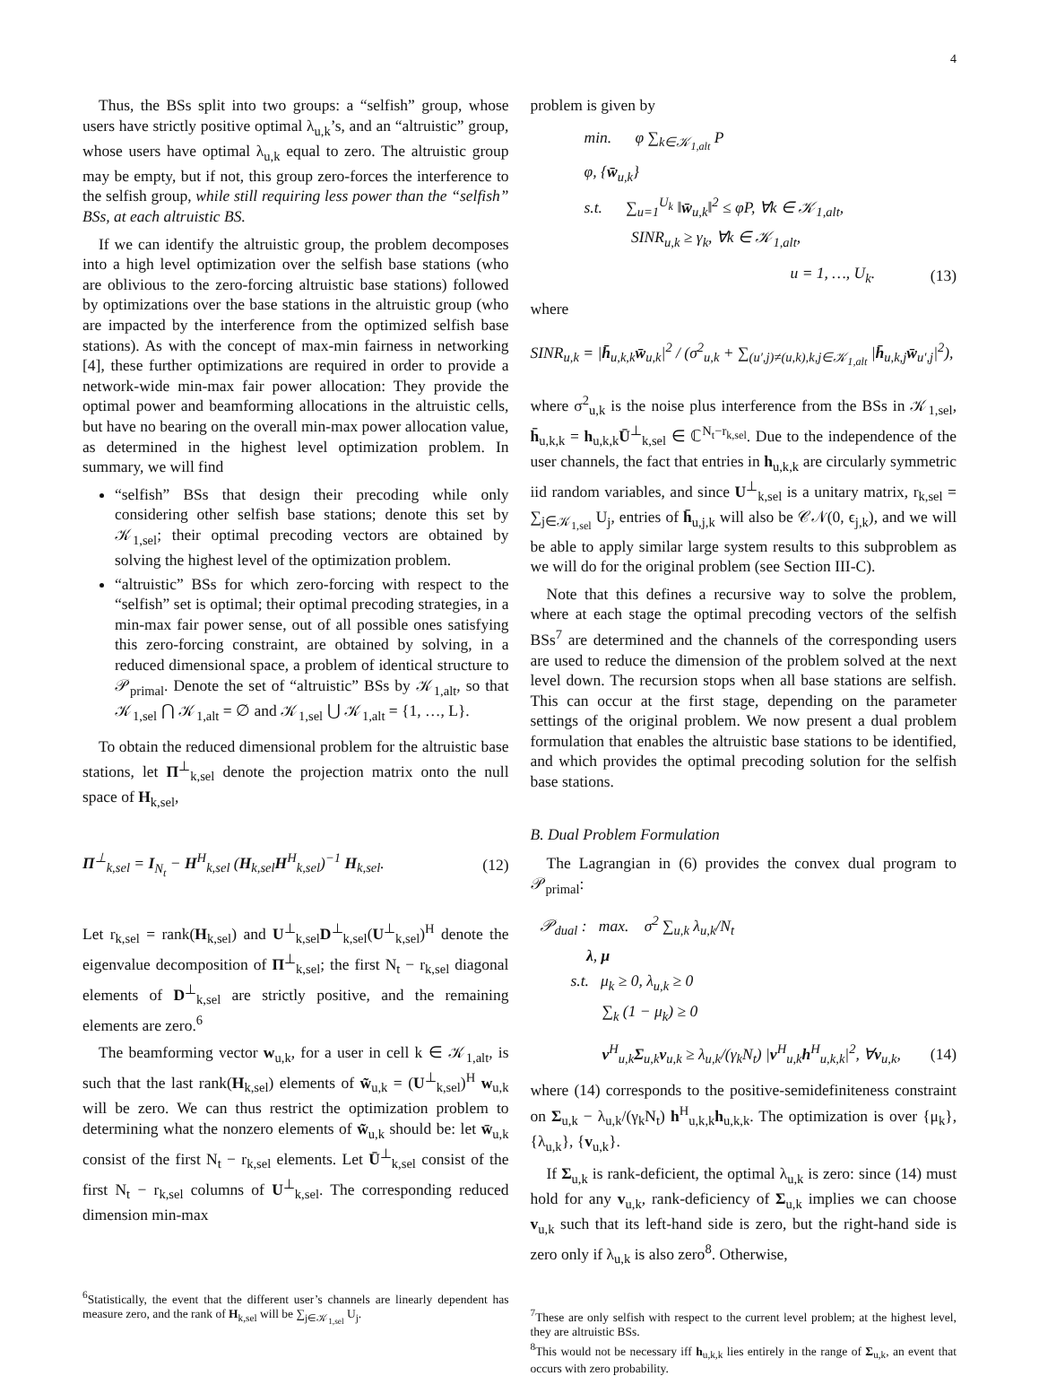4
Thus, the BSs split into two groups: a “selfish” group, whose users have strictly positive optimal λ<sub>u,k</sub>’s, and an “altruistic” group, whose users have optimal λ<sub>u,k</sub> equal to zero. The altruistic group may be empty, but if not, this group zero-forces the interference to the selfish group, while still requiring less power than the “selfish” BSs, at each altruistic BS.
If we can identify the altruistic group, the problem decomposes into a high level optimization over the selfish base stations (who are oblivious to the zero-forcing altruistic base stations) followed by optimizations over the base stations in the altruistic group (who are impacted by the interference from the optimized selfish base stations). As with the concept of max-min fairness in networking [4], these further optimizations are required in order to provide a network-wide min-max fair power allocation: They provide the optimal power and beamforming allocations in the altruistic cells, but have no bearing on the overall min-max power allocation value, as determined in the highest level optimization problem. In summary, we will find
“selfish” BSs that design their precoding while only considering other selfish base stations; denote this set by 𝒦<sub>1,sel</sub>; their optimal precoding vectors are obtained by solving the highest level of the optimization problem.
“altruistic” BSs for which zero-forcing with respect to the “selfish” set is optimal; their optimal precoding strategies, in a min-max fair power sense, out of all possible ones satisfying this zero-forcing constraint, are obtained by solving, in a reduced dimensional space, a problem of identical structure to 𝒫<sub>primal</sub>. Denote the set of “altruistic” BSs by 𝒦<sub>1,alt</sub>, so that 𝒦<sub>1,sel</sub> ⋂ 𝒦<sub>1,alt</sub> = ∅ and 𝒦<sub>1,sel</sub> ⋃ 𝒦<sub>1,alt</sub> = {1, …, L}.
To obtain the reduced dimensional problem for the altruistic base stations, let Π<sup>⊥</sup><sub>k,sel</sub> denote the projection matrix onto the null space of H<sub>k,sel</sub>,
Π<sup>⊥</sup><sub>k,sel</sub> = I<sub>N<sub>t</sub></sub> − H<sup>H</sup><sub>k,sel</sub> (H<sub>k,sel</sub>H<sup>H</sup><sub>k,sel</sub>)<sup>−1</sup> H<sub>k,sel</sub>. (12)
Let r<sub>k,sel</sub> = rank(H<sub>k,sel</sub>) and U<sup>⊥</sup><sub>k,sel</sub>D<sup>⊥</sup><sub>k,sel</sub>(U<sup>⊥</sup><sub>k,sel</sub>)<sup>H</sup> denote the eigenvalue decomposition of Π<sup>⊥</sup><sub>k,sel</sub>; the first N<sub>t</sub> − r<sub>k,sel</sub> diagonal elements of D<sup>⊥</sup><sub>k,sel</sub> are strictly positive, and the remaining elements are zero.<sup>6</sup>
The beamforming vector w<sub>u,k</sub>, for a user in cell k ∈ 𝒦<sub>1,alt</sub>, is such that the last rank(H<sub>k,sel</sub>) elements of w̃<sub>u,k</sub> = (U<sup>⊥</sup><sub>k,sel</sub>)<sup>H</sup> w<sub>u,k</sub> will be zero. We can thus restrict the optimization problem to determining what the nonzero elements of w̃<sub>u,k</sub> should be: let w̄<sub>u,k</sub> consist of the first N<sub>t</sub> − r<sub>k,sel</sub> elements. Let Ū<sup>⊥</sup><sub>k,sel</sub> consist of the first N<sub>t</sub> − r<sub>k,sel</sub> columns of U<sup>⊥</sup><sub>k,sel</sub>. The corresponding reduced dimension min-max
<sup>6</sup> Statistically, the event that the different user’s channels are linearly dependent has measure zero, and the rank of H<sub>k,sel</sub> will be ∑<sub>j∈𝒦<sub>1,sel</sub></sub> U<sub>j</sub>.
problem is given by
min. φ ∑<sub>k∈𝒦<sub>1,alt</sub></sub> P
φ, {w̄<sub>u,k</sub>}
s.t. ∑<sub>u=1</sub><sup>U<sub>k</sub></sup> ‖w̄<sub>u,k</sub>‖<sup>2</sup> ≤ φP, ∀k ∈ 𝒦<sub>1,alt</sub>,
SINR<sub>u,k</sub> ≥ γ<sub>k</sub>, ∀k ∈ 𝒦<sub>1,alt</sub>,
u = 1, …, U<sub>k</sub>. (13)
where
SINR<sub>u,k</sub> = |h̄<sub>u,k,k</sub>w̄<sub>u,k</sub>|<sup>2</sup> / (σ<sup>2</sup><sub>u,k</sub> + ∑<sub>(u′,j)≠(u,k),k,j∈𝒦<sub>1,alt</sub></sub> |h̄<sub>u,k,j</sub>w̄<sub>u′,j</sub>|<sup>2</sup>),
where σ<sup>2</sup><sub>u,k</sub> is the noise plus interference from the BSs in 𝒦<sub>1,sel</sub>, h̄<sub>u,k,k</sub> = h<sub>u,k,k</sub>Ū<sup>⊥</sup><sub>k,sel</sub> ∈ ℂ<sup>N<sub>t</sub>−r<sub>k,sel</sub></sup>. Due to the independence of the user channels, the fact that entries in h<sub>u,k,k</sub> are circularly symmetric iid random variables, and since U<sup>⊥</sup><sub>k,sel</sub> is a unitary matrix, r<sub>k,sel</sub> = ∑<sub>j∈𝒦<sub>1,sel</sub></sub> U<sub>j</sub>, entries of h̄<sub>u,j,k</sub> will also be 𝒞𝒩(0, ϵ<sub>j,k</sub>), and we will be able to apply similar large system results to this subproblem as we will do for the original problem (see Section III-C).
Note that this defines a recursive way to solve the problem, where at each stage the optimal precoding vectors of the selfish BSs<sup>7</sup> are determined and the channels of the corresponding users are used to reduce the dimension of the problem solved at the next level down. The recursion stops when all base stations are selfish. This can occur at the first stage, depending on the parameter settings of the original problem. We now present a dual problem formulation that enables the altruistic base stations to be identified, and which provides the optimal precoding solution for the selfish base stations.
B. Dual Problem Formulation
The Lagrangian in (6) provides the convex dual program to 𝒫<sub>primal</sub>:
𝒫<sub>dual</sub> : max. σ<sup>2</sup> ∑<sub>u,k</sub> λ<sub>u,k</sub>/N<sub>t</sub>
λ, μ
s.t. μ<sub>k</sub> ≥ 0, λ<sub>u,k</sub> ≥ 0
∑<sub>k</sub> (1 − μ<sub>k</sub>) ≥ 0
v<sup>H</sup><sub>u,k</sub>Σ<sub>u,k</sub>v<sub>u,k</sub> ≥ λ<sub>u,k</sub>/(γ<sub>k</sub>N<sub>t</sub>) |v<sup>H</sup><sub>u,k</sub>h<sup>H</sup><sub>u,k,k</sub>|<sup>2</sup>, ∀v<sub>u,k</sub>, (14)
where (14) corresponds to the positive-semidefiniteness constraint on Σ<sub>u,k</sub> − λ<sub>u,k</sub>/(γ<sub>k</sub>N<sub>t</sub>) h<sup>H</sup><sub>u,k,k</sub>h<sub>u,k,k</sub>. The optimization is over {μ<sub>k</sub>}, {λ<sub>u,k</sub>}, {v<sub>u,k</sub>}.
If Σ<sub>u,k</sub> is rank-deficient, the optimal λ<sub>u,k</sub> is zero: since (14) must hold for any v<sub>u,k</sub>, rank-deficiency of Σ<sub>u,k</sub> implies we can choose v<sub>u,k</sub> such that its left-hand side is zero, but the right-hand side is zero only if λ<sub>u,k</sub> is also zero<sup>8</sup>. Otherwise,
<sup>7</sup> These are only selfish with respect to the current level problem; at the highest level, they are altruistic BSs.
<sup>8</sup> This would not be necessary iff h<sub>u,k,k</sub> lies entirely in the range of Σ<sub>u,k</sub>, an event that occurs with zero probability.